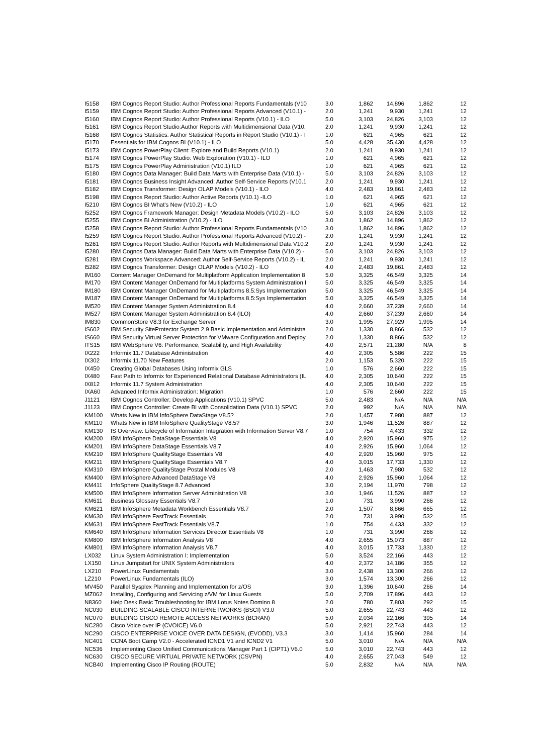| I5158 | IBM Cognos Report Studio: Author Professional Reports Fundamentals (V10 | 3.0 | 1,862 | 14,896 | 1,862 | 12 |
| I5159 | IBM Cognos Report Studio: Author Professional Reports Advanced (V10.1) - | 2.0 | 1,241 | 9,930 | 1,241 | 12 |
| I5160 | IBM Cognos Report Studio: Author Professional Reports (V10.1) - ILO | 5.0 | 3,103 | 24,826 | 3,103 | 12 |
| I5161 | IBM Cognos Report Studio:Author Reports with Multidimensional Data (V10. | 2.0 | 1,241 | 9,930 | 1,241 | 12 |
| I5168 | IBM Cognos Statistics: Author Statistical Reports in Report Studio (V10.1) - I | 1.0 | 621 | 4,965 | 621 | 12 |
| I5170 | Essentials for IBM Cognos BI (V10.1) - ILO | 5.0 | 4,428 | 35,430 | 4,428 | 12 |
| I5173 | IBM Cognos PowerPlay Client: Explore and Build Reports (V10.1) | 2.0 | 1,241 | 9,930 | 1,241 | 12 |
| I5174 | IBM Cognos PowerPlay Studio: Web Exploration (V10.1) - ILO | 1.0 | 621 | 4,965 | 621 | 12 |
| I5175 | IBM Cognos PowerPlay Administration (V10.1) ILO | 1.0 | 621 | 4,965 | 621 | 12 |
| I5180 | IBM Cognos Data Manager: Build Data Marts with Enterprise Data (V10.1) - | 5.0 | 3,103 | 24,826 | 3,103 | 12 |
| I5181 | IBM Cognos Business Insight Advanced: Author Self-Service Reports (V10.1 | 2.0 | 1,241 | 9,930 | 1,241 | 12 |
| I5182 | IBM Cognos Transformer: Design OLAP Models (V10.1) - ILO | 4.0 | 2,483 | 19,861 | 2,483 | 12 |
| I5198 | IBM Cognos Report Studio: Author Active Reports (V10.1) -ILO | 1.0 | 621 | 4,965 | 621 | 12 |
| I5210 | IBM Cognos BI What's New (V10.2) - ILO | 1.0 | 621 | 4,965 | 621 | 12 |
| I5252 | IBM Cognos Framework Manager: Design Metadata Models (V10.2) - ILO | 5.0 | 3,103 | 24,826 | 3,103 | 12 |
| I5255 | IBM Cognos BI Administration (V10.2) - ILO | 3.0 | 1,862 | 14,896 | 1,862 | 12 |
| I5258 | IBM Cognos Report Studio: Author Professional Reports Fundamentals (V10 | 3.0 | 1,862 | 14,896 | 1,862 | 12 |
| I5259 | IBM Cognos Report Studio: Author Professional Reports Advanced (V10.2) - | 2.0 | 1,241 | 9,930 | 1,241 | 12 |
| I5261 | IBM Cognos Report Studio: Author Reports with Multidimensional Data V10.2 | 2.0 | 1,241 | 9,930 | 1,241 | 12 |
| I5280 | IBM Cognos Data Manager: Build Data Marts with Enterprise Data (V10.2) - | 5.0 | 3,103 | 24,826 | 3,103 | 12 |
| I5281 | IBM Cognos Workspace Advanced: Author Self-Service Reports (V10.2) - IL | 2.0 | 1,241 | 9,930 | 1,241 | 12 |
| I5282 | IBM Cognos Transformer: Design OLAP Models (V10.2) - ILO | 4.0 | 2,483 | 19,861 | 2,483 | 12 |
| IM160 | Content Manager OnDemand for Multiplatform Application Implementation 8 | 5.0 | 3,325 | 46,549 | 3,325 | 14 |
| IM170 | IBM Content Manager OnDemand for Multiplatforms System Administration I | 5.0 | 3,325 | 46,549 | 3,325 | 14 |
| IM180 | IBM Content Manager OnDemand for Multiplatforms 8.5:Sys Implementation | 5.0 | 3,325 | 46,549 | 3,325 | 14 |
| IM187 | IBM Content Manager OnDemand for Multiplatforms 8.5:Sys Implementation | 5.0 | 3,325 | 46,549 | 3,325 | 14 |
| IM520 | IBM Content Manager System Administration 8.4 | 4.0 | 2,660 | 37,239 | 2,660 | 14 |
| IM527 | IBM Content Manager System Administration 8.4 (ILO) | 4.0 | 2,660 | 37,239 | 2,660 | 14 |
| IM830 | CommonStore V8.3 for Exchange Server | 3.0 | 1,995 | 27,929 | 1,995 | 14 |
| IS602 | IBM Security SiteProtector System 2.9 Basic Implementation and Administra | 2.0 | 1,330 | 8,866 | 532 | 12 |
| IS660 | IBM Security Virtual Server Protection for VMware Configuration and Deploy | 2.0 | 1,330 | 8,866 | 532 | 12 |
| ITS15 | IBM WebSphere V6: Performance, Scalability, and High Availability | 4.0 | 2,571 | 21,280 | N/A | 8 |
| IX222 | Informix 11.7 Database Administration | 4.0 | 2,305 | 5,586 | 222 | 15 |
| IX302 | Informix 11.70 New Features | 2.0 | 1,153 | 5,320 | 222 | 15 |
| IX450 | Creating Global Databases Using Informix GLS | 1.0 | 576 | 2,660 | 222 | 15 |
| IX480 | Fast Path to Informix for Experienced Relational Database Administrators (IL | 4.0 | 2,305 | 10,640 | 222 | 15 |
| IX812 | Informix 11.7 System Administration | 4.0 | 2,305 | 10,640 | 222 | 15 |
| IXA60 | Advanced Informix Administration: Migration | 1.0 | 576 | 2,660 | 222 | 15 |
| J1121 | IBM Cognos Controller: Develop Applications (V10.1) SPVC | 5.0 | 2,483 | N/A | N/A | N/A |
| J1123 | IBM Cognos Controller: Create BI with Consolidation Data (V10.1) SPVC | 2.0 | 992 | N/A | N/A | N/A |
| KM100 | Whats New in IBM InfoSphere DataStage V8.5? | 2.0 | 1,457 | 7,980 | 887 | 12 |
| KM110 | Whats New in IBM InfoSphere QualityStage V8.5? | 3.0 | 1,946 | 11,526 | 887 | 12 |
| KM130 | IS Overview: Lifecycle of Information Integration with Information Server V8.7 | 1.0 | 754 | 4,433 | 332 | 12 |
| KM200 | IBM InfoSphere DataStage Essentials V8 | 4.0 | 2,920 | 15,960 | 975 | 12 |
| KM201 | IBM InfoSphere DataStage Essentials V8.7 | 4.0 | 2,926 | 15,960 | 1,064 | 12 |
| KM210 | IBM InfoSphere QualityStage Essentials V8 | 4.0 | 2,920 | 15,960 | 975 | 12 |
| KM211 | IBM InfoSphere QualityStage Essentials V8.7 | 4.0 | 3,015 | 17,733 | 1,330 | 12 |
| KM310 | IBM InfoSphere QualityStage Postal Modules V8 | 2.0 | 1,463 | 7,980 | 532 | 12 |
| KM400 | IBM InfoSphere Advanced DataStage V8 | 4.0 | 2,926 | 15,960 | 1,064 | 12 |
| KM411 | InfoSphere QualityStage 8.7 Advanced | 3.0 | 2,194 | 11,970 | 798 | 12 |
| KM500 | IBM InfoSphere Information Server Administration V8 | 3.0 | 1,946 | 11,526 | 887 | 12 |
| KM611 | Business Glossary Essentials V8.7 | 1.0 | 731 | 3,990 | 266 | 12 |
| KM621 | IBM InfoSphere Metadata Workbench Essentials V8.7 | 2.0 | 1,507 | 8,866 | 665 | 12 |
| KM630 | IBM InfoSphere FastTrack Essentials | 2.0 | 731 | 3,990 | 532 | 15 |
| KM631 | IBM InfoSphere FastTrack Essentials V8.7 | 1.0 | 754 | 4,433 | 332 | 12 |
| KM640 | IBM InfoSphere Information Services Director Essentials V8 | 1.0 | 731 | 3,990 | 266 | 12 |
| KM800 | IBM InfoSphere Information Analysis V8 | 4.0 | 2,655 | 15,073 | 887 | 12 |
| KM801 | IBM InfoSphere Information Analysis V8.7 | 4.0 | 3,015 | 17,733 | 1,330 | 12 |
| LX032 | Linux System Administration I: Implementation | 5.0 | 3,524 | 22,166 | 443 | 12 |
| LX150 | Linux Jumpstart for UNIX System Administrators | 4.0 | 2,372 | 14,186 | 355 | 12 |
| LX210 | PowerLinux Fundamentals | 3.0 | 2,438 | 13,300 | 266 | 12 |
| LZ210 | PowerLinux Fundamentals (ILO) | 3.0 | 1,574 | 13,300 | 266 | 12 |
| MV450 | Parallel Sysplex Planning and Implementation for z/OS | 3.0 | 1,396 | 10,640 | 266 | 14 |
| MZ062 | Installing, Configuring and Servicing z/VM for Linux Guests | 5.0 | 2,709 | 17,896 | 443 | 12 |
| N8360 | Help Desk Basic Troubleshooting for IBM Lotus Notes Domino 8 | 2.0 | 780 | 7,803 | 292 | 15 |
| NC030 | BUILDING SCALABLE CISCO INTERNETWORKS (BSCI) V3.0 | 5.0 | 2,655 | 22,743 | 443 | 12 |
| NC070 | BUILDING CISCO REMOTE ACCESS NETWORKS (BCRAN) | 5.0 | 2,034 | 22,166 | 395 | 14 |
| NC280 | Cisco Voice over IP (CVOICE) V6.0 | 5.0 | 2,921 | 22,743 | 443 | 12 |
| NC290 | CISCO ENTERPRISE VOICE OVER DATA DESIGN, (EVODD), V3.3 | 3.0 | 1,414 | 15,960 | 284 | 14 |
| NC401 | CCNA Boot Camp V2.0 - Accelerated ICND1 V1 and ICND2 V1 | 5.0 | 3,010 | N/A | N/A | N/A |
| NC536 | Implementing Cisco Unified Communications Manager Part 1 (CIPT1) V6.0 | 5.0 | 3,010 | 22,743 | 443 | 12 |
| NC630 | CISCO SECURE VIRTUAL PRIVATE NETWORK (CSVPN) | 4.0 | 2,655 | 27,043 | 549 | 12 |
| NCB40 | Implementing Cisco IP Routing (ROUTE) | 5.0 | 2,832 | N/A | N/A | N/A |